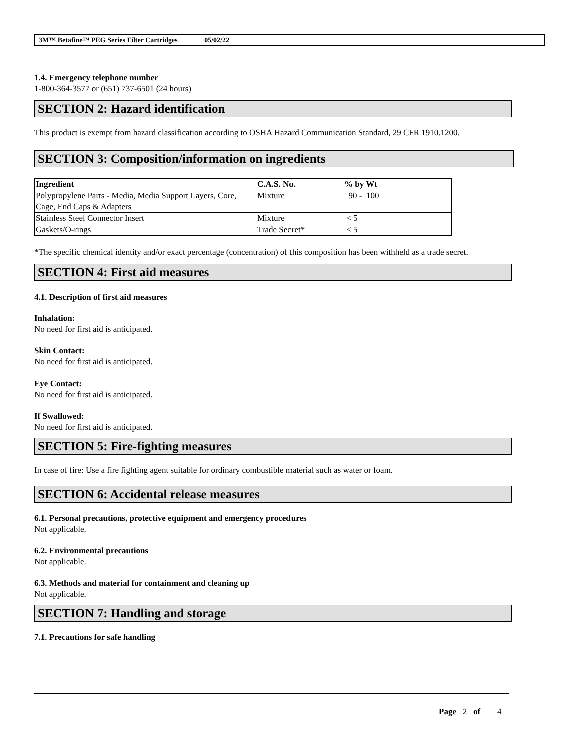3M™ Betafine™ PEG Series Filter Cartridges 05/02/22
1.4. Emergency telephone number
1-800-364-3577 or (651) 737-6501 (24 hours)
SECTION 2: Hazard identification
This product is exempt from hazard classification according to OSHA Hazard Communication Standard, 29 CFR 1910.1200.
SECTION 3: Composition/information on ingredients
| Ingredient | C.A.S. No. | % by Wt |
| --- | --- | --- |
| Polypropylene Parts - Media, Media Support Layers, Core, Cage, End Caps & Adapters | Mixture | 90 - 100 |
| Stainless Steel Connector Insert | Mixture | < 5 |
| Gaskets/O-rings | Trade Secret* | < 5 |
*The specific chemical identity and/or exact percentage (concentration) of this composition has been withheld as a trade secret.
SECTION 4: First aid measures
4.1. Description of first aid measures
Inhalation:
No need for first aid is anticipated.
Skin Contact:
No need for first aid is anticipated.
Eye Contact:
No need for first aid is anticipated.
If Swallowed:
No need for first aid is anticipated.
SECTION 5: Fire-fighting measures
In case of fire: Use a fire fighting agent suitable for ordinary combustible material such as water or foam.
SECTION 6: Accidental release measures
6.1. Personal precautions, protective equipment and emergency procedures
Not applicable.
6.2. Environmental precautions
Not applicable.
6.3. Methods and material for containment and cleaning up
Not applicable.
SECTION 7: Handling and storage
7.1. Precautions for safe handling
Page 2 of 4